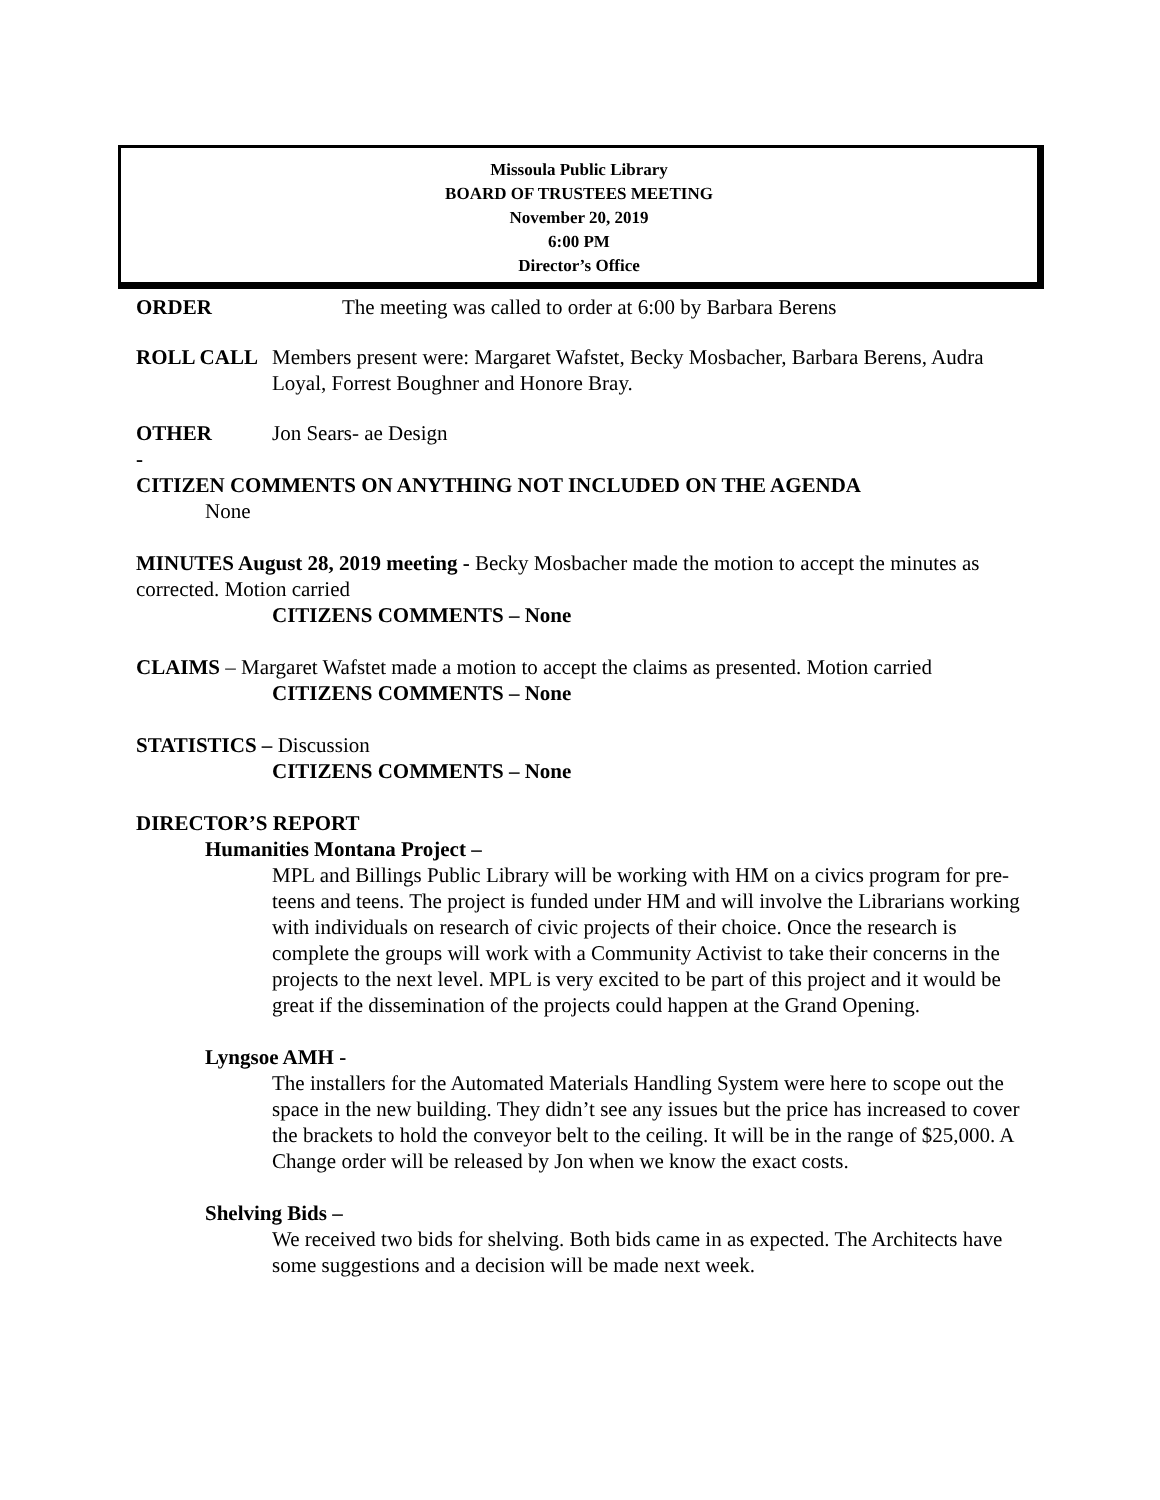Missoula Public Library
BOARD OF TRUSTEES MEETING
November 20, 2019
6:00 PM
Director’s Office
ORDER The meeting was called to order at 6:00 by Barbara Berens
ROLL CALL Members present were: Margaret Wafstet, Becky Mosbacher, Barbara Berens, Audra Loyal, Forrest Boughner and Honore Bray.
OTHER Jon Sears- ae Design
-
CITIZEN COMMENTS ON ANYTHING NOT INCLUDED ON THE AGENDA
None
MINUTES August 28, 2019 meeting - Becky Mosbacher made the motion to accept the minutes as corrected. Motion carried
CITIZENS COMMENTS – None
CLAIMS – Margaret Wafstet made a motion to accept the claims as presented. Motion carried
CITIZENS COMMENTS – None
STATISTICS – Discussion
CITIZENS COMMENTS – None
DIRECTOR’S REPORT
Humanities Montana Project –
MPL and Billings Public Library will be working with HM on a civics program for pre-teens and teens. The project is funded under HM and will involve the Librarians working with individuals on research of civic projects of their choice. Once the research is complete the groups will work with a Community Activist to take their concerns in the projects to the next level. MPL is very excited to be part of this project and it would be great if the dissemination of the projects could happen at the Grand Opening.
Lyngsoe AMH -
The installers for the Automated Materials Handling System were here to scope out the space in the new building. They didn’t see any issues but the price has increased to cover the brackets to hold the conveyor belt to the ceiling. It will be in the range of $25,000. A Change order will be released by Jon when we know the exact costs.
Shelving Bids –
We received two bids for shelving. Both bids came in as expected. The Architects have some suggestions and a decision will be made next week.